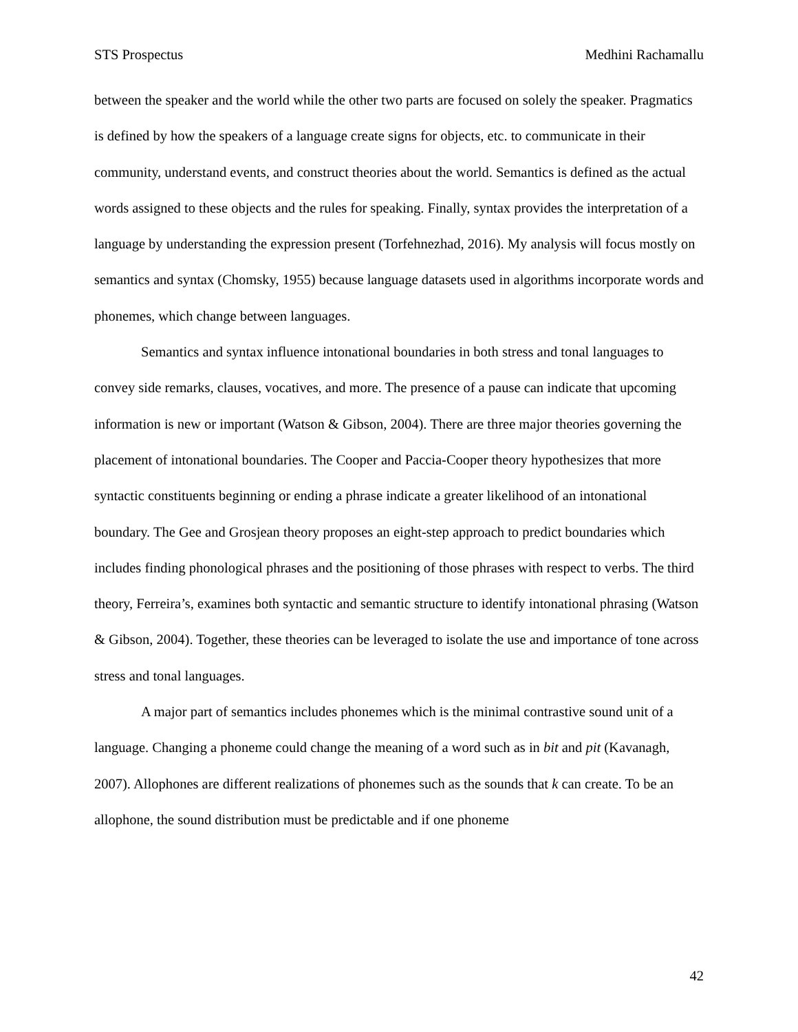STS Prospectus Medhini Rachamallu
between the speaker and the world while the other two parts are focused on solely the speaker. Pragmatics is defined by how the speakers of a language create signs for objects, etc. to communicate in their community, understand events, and construct theories about the world. Semantics is defined as the actual words assigned to these objects and the rules for speaking. Finally, syntax provides the interpretation of a language by understanding the expression present (Torfehnezhad, 2016). My analysis will focus mostly on semantics and syntax (Chomsky, 1955) because language datasets used in algorithms incorporate words and phonemes, which change between languages.
Semantics and syntax influence intonational boundaries in both stress and tonal languages to convey side remarks, clauses, vocatives, and more. The presence of a pause can indicate that upcoming information is new or important (Watson & Gibson, 2004). There are three major theories governing the placement of intonational boundaries. The Cooper and Paccia-Cooper theory hypothesizes that more syntactic constituents beginning or ending a phrase indicate a greater likelihood of an intonational boundary. The Gee and Grosjean theory proposes an eight-step approach to predict boundaries which includes finding phonological phrases and the positioning of those phrases with respect to verbs. The third theory, Ferreira’s, examines both syntactic and semantic structure to identify intonational phrasing (Watson & Gibson, 2004). Together, these theories can be leveraged to isolate the use and importance of tone across stress and tonal languages.
A major part of semantics includes phonemes which is the minimal contrastive sound unit of a language. Changing a phoneme could change the meaning of a word such as in bit and pit (Kavanagh, 2007). Allophones are different realizations of phonemes such as the sounds that k can create. To be an allophone, the sound distribution must be predictable and if one phoneme
42